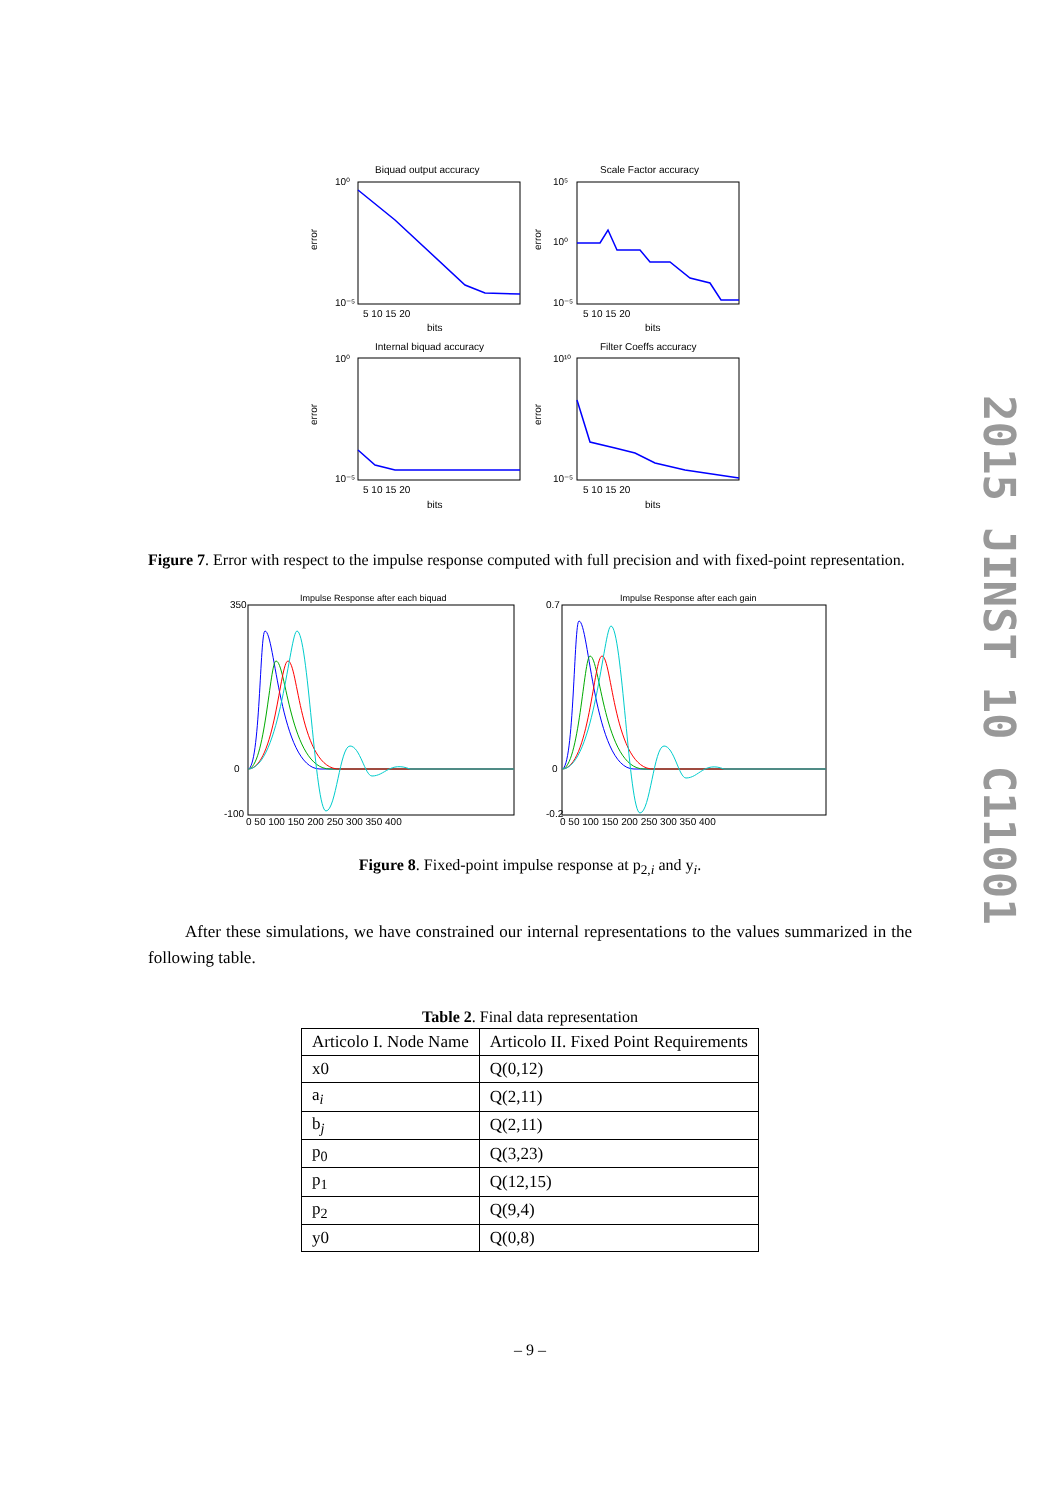2015 JINST 10 C11001
Biquad output accuracy
Scale Factor accuracy
10⁰
10⁻⁵
10⁵
10⁰
10⁻⁵
5 10 15 20
bits
5 10 15 20
bits
Internal biquad accuracy
Filter Coeffs accuracy
10⁰
10⁻⁵
10¹⁰
10⁻⁵
5 10 15 20
bits
5 10 15 20
bits
error
error
error
error
Figure 7. Error with respect to the impulse response computed with full precision and with fixed-point representation.
Impulse Response after each biquad
Impulse Response after each gain
350
0
-100
0.7
0
-0.2
0 50 100 150 200 250 300 350 400
0 50 100 150 200 250 300 350 400
Figure 8. Fixed-point impulse response at p<sub>2,i</sub> and y<sub>i</sub>.
After these simulations, we have constrained our internal representations to the values summarized in the following table.
Table 2. Final data representation
| Articolo I. Node Name | Articolo II. Fixed Point Requirements |
| --- | --- |
| x0 | Q(0,12) |
| a<sub>i</sub> | Q(2,11) |
| b<sub>j</sub> | Q(2,11) |
| p<sub>0</sub> | Q(3,23) |
| p<sub>1</sub> | Q(12,15) |
| p<sub>2</sub> | Q(9,4) |
| y0 | Q(0,8) |
– 9 –